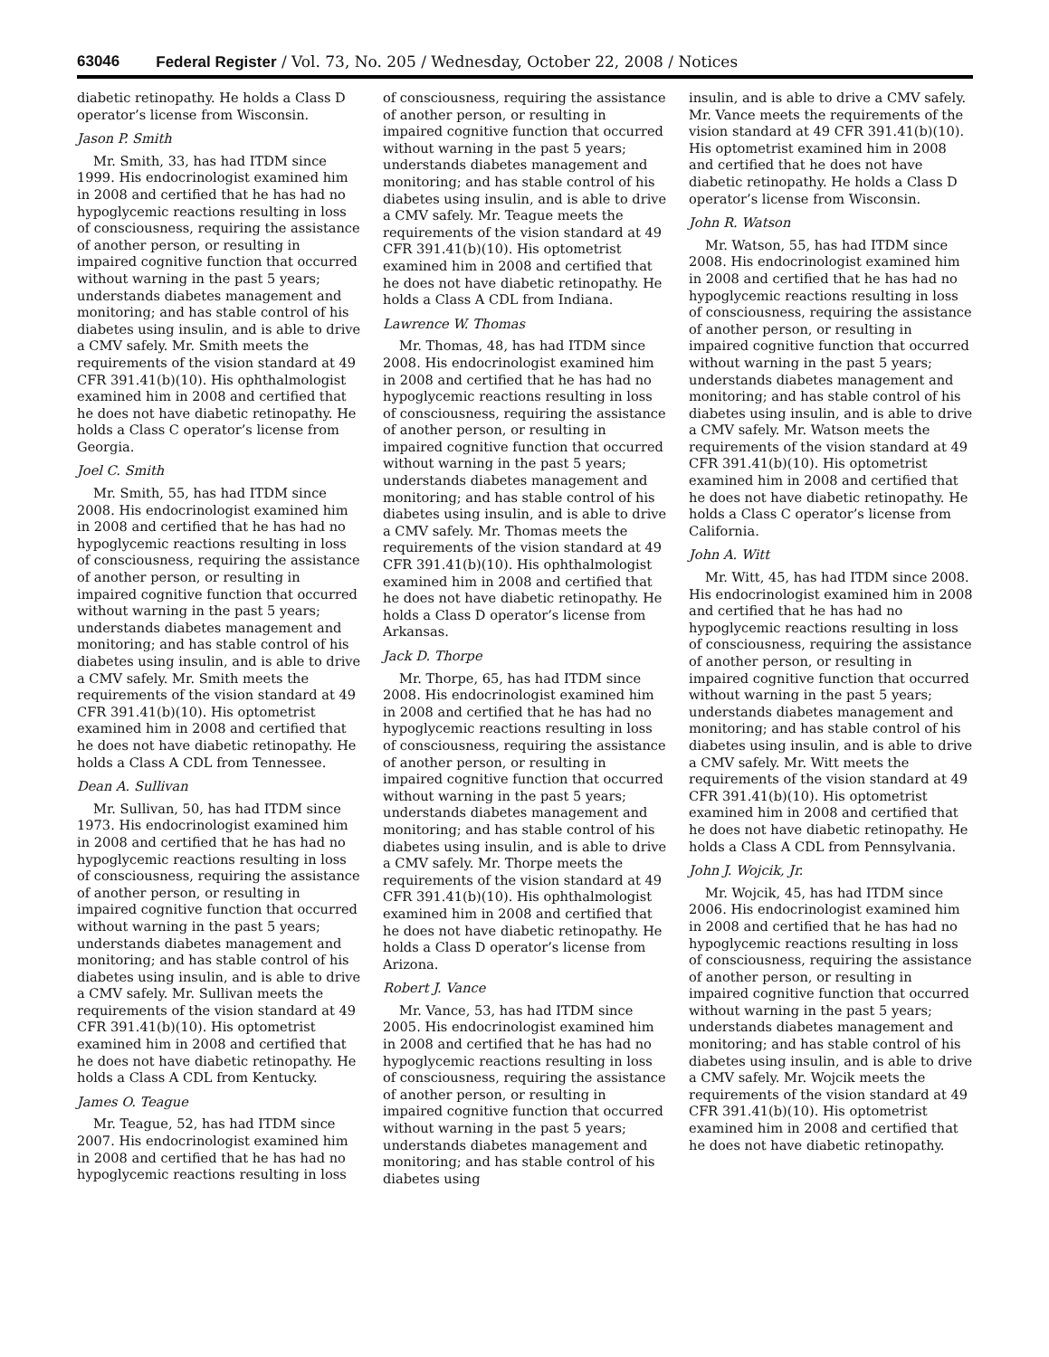63046 Federal Register / Vol. 73, No. 205 / Wednesday, October 22, 2008 / Notices
diabetic retinopathy. He holds a Class D operator’s license from Wisconsin.
Jason P. Smith
Mr. Smith, 33, has had ITDM since 1999. His endocrinologist examined him in 2008 and certified that he has had no hypoglycemic reactions resulting in loss of consciousness, requiring the assistance of another person, or resulting in impaired cognitive function that occurred without warning in the past 5 years; understands diabetes management and monitoring; and has stable control of his diabetes using insulin, and is able to drive a CMV safely. Mr. Smith meets the requirements of the vision standard at 49 CFR 391.41(b)(10). His ophthalmologist examined him in 2008 and certified that he does not have diabetic retinopathy. He holds a Class C operator’s license from Georgia.
Joel C. Smith
Mr. Smith, 55, has had ITDM since 2008. His endocrinologist examined him in 2008 and certified that he has had no hypoglycemic reactions resulting in loss of consciousness, requiring the assistance of another person, or resulting in impaired cognitive function that occurred without warning in the past 5 years; understands diabetes management and monitoring; and has stable control of his diabetes using insulin, and is able to drive a CMV safely. Mr. Smith meets the requirements of the vision standard at 49 CFR 391.41(b)(10). His optometrist examined him in 2008 and certified that he does not have diabetic retinopathy. He holds a Class A CDL from Tennessee.
Dean A. Sullivan
Mr. Sullivan, 50, has had ITDM since 1973. His endocrinologist examined him in 2008 and certified that he has had no hypoglycemic reactions resulting in loss of consciousness, requiring the assistance of another person, or resulting in impaired cognitive function that occurred without warning in the past 5 years; understands diabetes management and monitoring; and has stable control of his diabetes using insulin, and is able to drive a CMV safely. Mr. Sullivan meets the requirements of the vision standard at 49 CFR 391.41(b)(10). His optometrist examined him in 2008 and certified that he does not have diabetic retinopathy. He holds a Class A CDL from Kentucky.
James O. Teague
Mr. Teague, 52, has had ITDM since 2007. His endocrinologist examined him in 2008 and certified that he has had no hypoglycemic reactions resulting in loss
of consciousness, requiring the assistance of another person, or resulting in impaired cognitive function that occurred without warning in the past 5 years; understands diabetes management and monitoring; and has stable control of his diabetes using insulin, and is able to drive a CMV safely. Mr. Teague meets the requirements of the vision standard at 49 CFR 391.41(b)(10). His optometrist examined him in 2008 and certified that he does not have diabetic retinopathy. He holds a Class A CDL from Indiana.
Lawrence W. Thomas
Mr. Thomas, 48, has had ITDM since 2008. His endocrinologist examined him in 2008 and certified that he has had no hypoglycemic reactions resulting in loss of consciousness, requiring the assistance of another person, or resulting in impaired cognitive function that occurred without warning in the past 5 years; understands diabetes management and monitoring; and has stable control of his diabetes using insulin, and is able to drive a CMV safely. Mr. Thomas meets the requirements of the vision standard at 49 CFR 391.41(b)(10). His ophthalmologist examined him in 2008 and certified that he does not have diabetic retinopathy. He holds a Class D operator’s license from Arkansas.
Jack D. Thorpe
Mr. Thorpe, 65, has had ITDM since 2008. His endocrinologist examined him in 2008 and certified that he has had no hypoglycemic reactions resulting in loss of consciousness, requiring the assistance of another person, or resulting in impaired cognitive function that occurred without warning in the past 5 years; understands diabetes management and monitoring; and has stable control of his diabetes using insulin, and is able to drive a CMV safely. Mr. Thorpe meets the requirements of the vision standard at 49 CFR 391.41(b)(10). His ophthalmologist examined him in 2008 and certified that he does not have diabetic retinopathy. He holds a Class D operator’s license from Arizona.
Robert J. Vance
Mr. Vance, 53, has had ITDM since 2005. His endocrinologist examined him in 2008 and certified that he has had no hypoglycemic reactions resulting in loss of consciousness, requiring the assistance of another person, or resulting in impaired cognitive function that occurred without warning in the past 5 years; understands diabetes management and monitoring; and has stable control of his diabetes using
insulin, and is able to drive a CMV safely. Mr. Vance meets the requirements of the vision standard at 49 CFR 391.41(b)(10). His optometrist examined him in 2008 and certified that he does not have diabetic retinopathy. He holds a Class D operator’s license from Wisconsin.
John R. Watson
Mr. Watson, 55, has had ITDM since 2008. His endocrinologist examined him in 2008 and certified that he has had no hypoglycemic reactions resulting in loss of consciousness, requiring the assistance of another person, or resulting in impaired cognitive function that occurred without warning in the past 5 years; understands diabetes management and monitoring; and has stable control of his diabetes using insulin, and is able to drive a CMV safely. Mr. Watson meets the requirements of the vision standard at 49 CFR 391.41(b)(10). His optometrist examined him in 2008 and certified that he does not have diabetic retinopathy. He holds a Class C operator’s license from California.
John A. Witt
Mr. Witt, 45, has had ITDM since 2008. His endocrinologist examined him in 2008 and certified that he has had no hypoglycemic reactions resulting in loss of consciousness, requiring the assistance of another person, or resulting in impaired cognitive function that occurred without warning in the past 5 years; understands diabetes management and monitoring; and has stable control of his diabetes using insulin, and is able to drive a CMV safely. Mr. Witt meets the requirements of the vision standard at 49 CFR 391.41(b)(10). His optometrist examined him in 2008 and certified that he does not have diabetic retinopathy. He holds a Class A CDL from Pennsylvania.
John J. Wojcik, Jr.
Mr. Wojcik, 45, has had ITDM since 2006. His endocrinologist examined him in 2008 and certified that he has had no hypoglycemic reactions resulting in loss of consciousness, requiring the assistance of another person, or resulting in impaired cognitive function that occurred without warning in the past 5 years; understands diabetes management and monitoring; and has stable control of his diabetes using insulin, and is able to drive a CMV safely. Mr. Wojcik meets the requirements of the vision standard at 49 CFR 391.41(b)(10). His optometrist examined him in 2008 and certified that he does not have diabetic retinopathy.